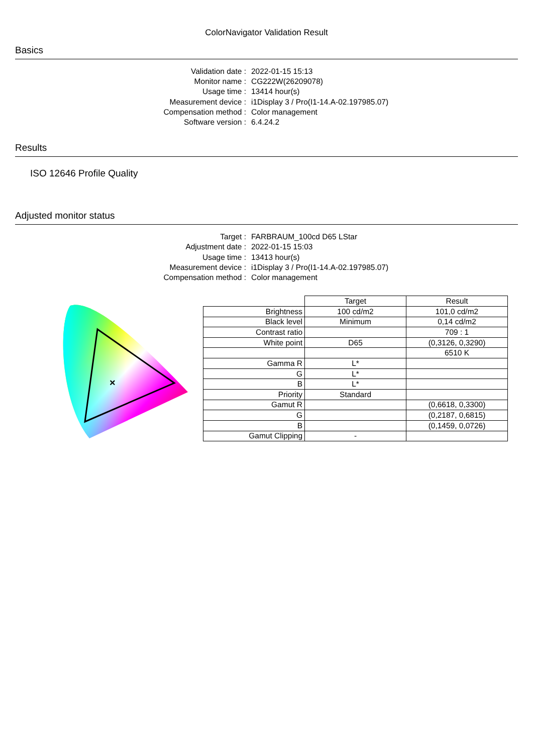ColorNavigator Validation Result
Basics
Validation date :
2022-01-15 15:13
Monitor name :
CG222W(26209078)
Usage time :
13414 hour(s)
Measurement device :
i1Display 3 / Pro(I1-14.A-02.197985.07)
Compensation method :
Color management
Software version :
6.4.24.2
Results
ISO 12646 Profile Quality
Adjusted monitor status
Target :
FARBRAUM_100cd D65 LStar
Adjustment date :
2022-01-15 15:03
Usage time :
13413 hour(s)
Measurement device :
i1Display 3 / Pro(I1-14.A-02.197985.07)
Compensation method :
Color management
×
| | Target | Result |
| Brightness | 100 cd/m2 | 101,0 cd/m2 |
| Black level | Minimum | 0,14 cd/m2 |
| Contrast ratio | | 709 : 1 |
| White point | D65 | (0,3126, 0,3290) |
| | | 6510 K |
| Gamma R | L* | |
| G | L* | |
| B | L* | |
| Priority | Standard | |
| Gamut R | | (0,6618, 0,3300) |
| G | | (0,2187, 0,6815) |
| B | | (0,1459, 0,0726) |
| Gamut Clipping | - | |